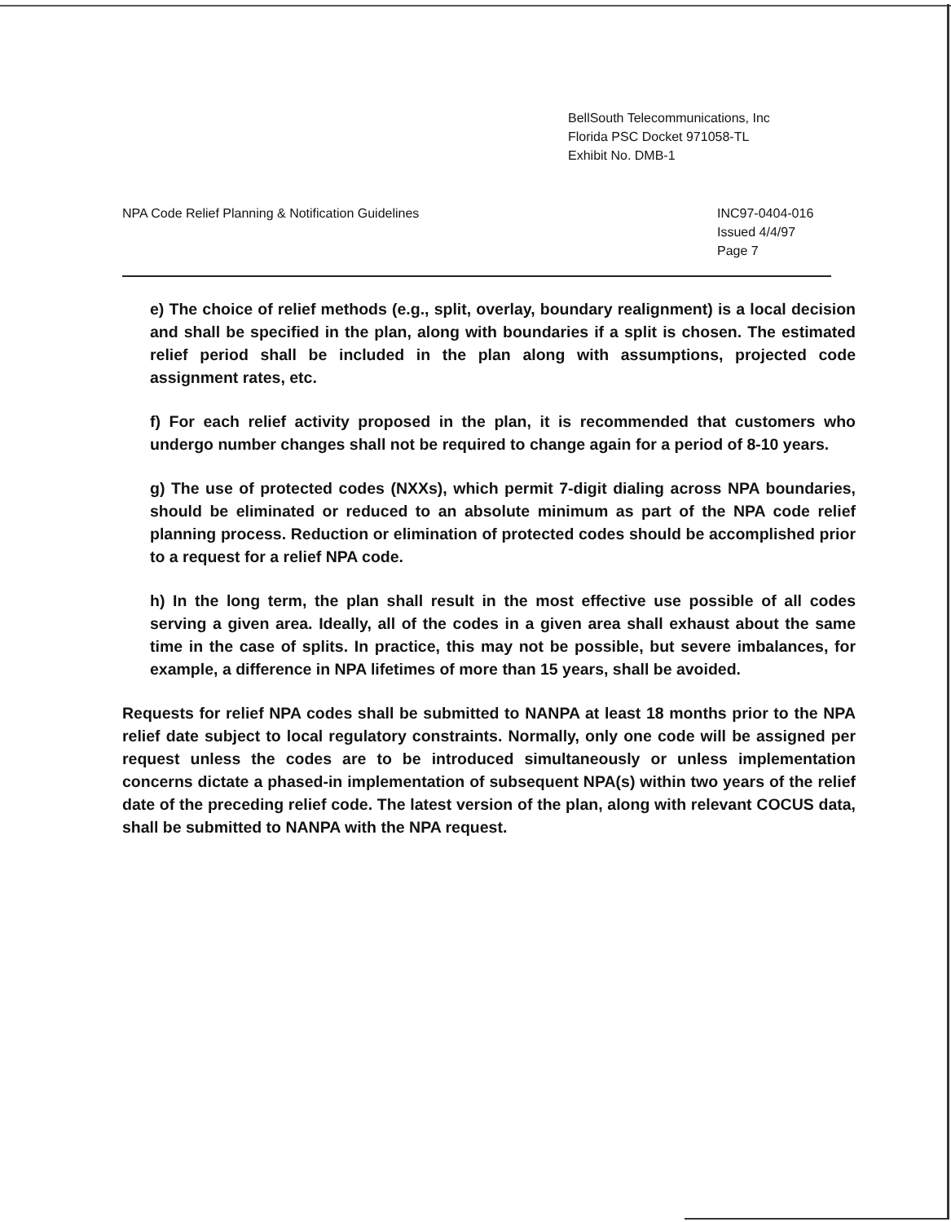BellSouth Telecommunications, Inc
Florida PSC Docket 971058-TL
Exhibit No. DMB-1
NPA Code Relief Planning & Notification Guidelines
INC97-0404-016
Issued 4/4/97
Page 7
e) The choice of relief methods (e.g., split, overlay, boundary realignment) is a local decision and shall be specified in the plan, along with boundaries if a split is chosen. The estimated relief period shall be included in the plan along with assumptions, projected code assignment rates, etc.
f) For each relief activity proposed in the plan, it is recommended that customers who undergo number changes shall not be required to change again for a period of 8-10 years.
g) The use of protected codes (NXXs), which permit 7-digit dialing across NPA boundaries, should be eliminated or reduced to an absolute minimum as part of the NPA code relief planning process. Reduction or elimination of protected codes should be accomplished prior to a request for a relief NPA code.
h) In the long term, the plan shall result in the most effective use possible of all codes serving a given area. Ideally, all of the codes in a given area shall exhaust about the same time in the case of splits. In practice, this may not be possible, but severe imbalances, for example, a difference in NPA lifetimes of more than 15 years, shall be avoided.
Requests for relief NPA codes shall be submitted to NANPA at least 18 months prior to the NPA relief date subject to local regulatory constraints. Normally, only one code will be assigned per request unless the codes are to be introduced simultaneously or unless implementation concerns dictate a phased-in implementation of subsequent NPA(s) within two years of the relief date of the preceding relief code. The latest version of the plan, along with relevant COCUS data, shall be submitted to NANPA with the NPA request.